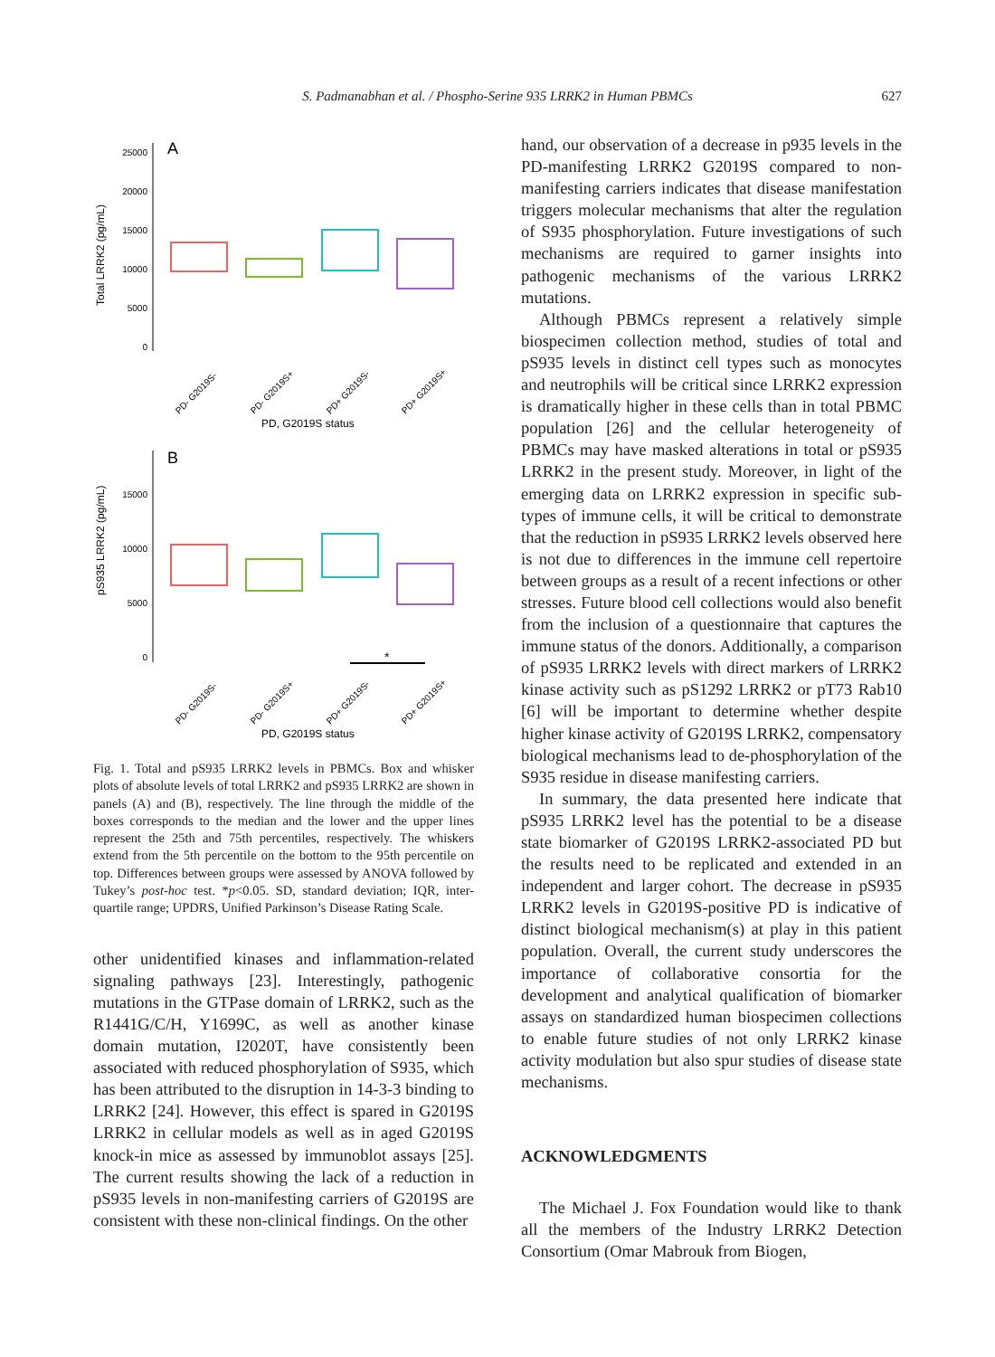S. Padmanabhan et al. / Phospho-Serine 935 LRRK2 in Human PBMCs
627
Total LRRK2 (pg/mL)
A
25000
20000
15000
10000
5000
0
PD- G2019S-
PD- G2019S+
PD+ G2019S-
PD+ G2019S+
PD, G2019S status
pS935 LRRK2 (pg/mL)
B
15000
10000
5000
0
*
PD- G2019S-
PD- G2019S+
PD+ G2019S-
PD+ G2019S+
PD, G2019S status
Fig. 1. Total and pS935 LRRK2 levels in PBMCs. Box and whisker plots of absolute levels of total LRRK2 and pS935 LRRK2 are shown in panels (A) and (B), respectively. The line through the middle of the boxes corresponds to the median and the lower and the upper lines represent the 25th and 75th percentiles, respectively. The whiskers extend from the 5th percentile on the bottom to the 95th percentile on top. Differences between groups were assessed by ANOVA followed by Tukey’s post-hoc test. *p<0.05. SD, standard deviation; IQR, inter-quartile range; UPDRS, Unified Parkinson’s Disease Rating Scale.
other unidentified kinases and inflammation-related signaling pathways [23]. Interestingly, pathogenic mutations in the GTPase domain of LRRK2, such as the R1441G/C/H, Y1699C, as well as another kinase domain mutation, I2020T, have consistently been associated with reduced phosphorylation of S935, which has been attributed to the disruption in 14-3-3 binding to LRRK2 [24]. However, this effect is spared in G2019S LRRK2 in cellular models as well as in aged G2019S knock-in mice as assessed by immunoblot assays [25]. The current results showing the lack of a reduction in pS935 levels in non-manifesting carriers of G2019S are consistent with these non-clinical findings. On the other
hand, our observation of a decrease in p935 levels in the PD-manifesting LRRK2 G2019S compared to non-manifesting carriers indicates that disease manifestation triggers molecular mechanisms that alter the regulation of S935 phosphorylation. Future investigations of such mechanisms are required to garner insights into pathogenic mechanisms of the various LRRK2 mutations.
Although PBMCs represent a relatively simple biospecimen collection method, studies of total and pS935 levels in distinct cell types such as monocytes and neutrophils will be critical since LRRK2 expression is dramatically higher in these cells than in total PBMC population [26] and the cellular heterogeneity of PBMCs may have masked alterations in total or pS935 LRRK2 in the present study. Moreover, in light of the emerging data on LRRK2 expression in specific sub-types of immune cells, it will be critical to demonstrate that the reduction in pS935 LRRK2 levels observed here is not due to differences in the immune cell repertoire between groups as a result of a recent infections or other stresses. Future blood cell collections would also benefit from the inclusion of a questionnaire that captures the immune status of the donors. Additionally, a comparison of pS935 LRRK2 levels with direct markers of LRRK2 kinase activity such as pS1292 LRRK2 or pT73 Rab10 [6] will be important to determine whether despite higher kinase activity of G2019S LRRK2, compensatory biological mechanisms lead to de-phosphorylation of the S935 residue in disease manifesting carriers.
In summary, the data presented here indicate that pS935 LRRK2 level has the potential to be a disease state biomarker of G2019S LRRK2-associated PD but the results need to be replicated and extended in an independent and larger cohort. The decrease in pS935 LRRK2 levels in G2019S-positive PD is indicative of distinct biological mechanism(s) at play in this patient population. Overall, the current study underscores the importance of collaborative consortia for the development and analytical qualification of biomarker assays on standardized human biospecimen collections to enable future studies of not only LRRK2 kinase activity modulation but also spur studies of disease state mechanisms.
ACKNOWLEDGMENTS
The Michael J. Fox Foundation would like to thank all the members of the Industry LRRK2 Detection Consortium (Omar Mabrouk from Biogen,